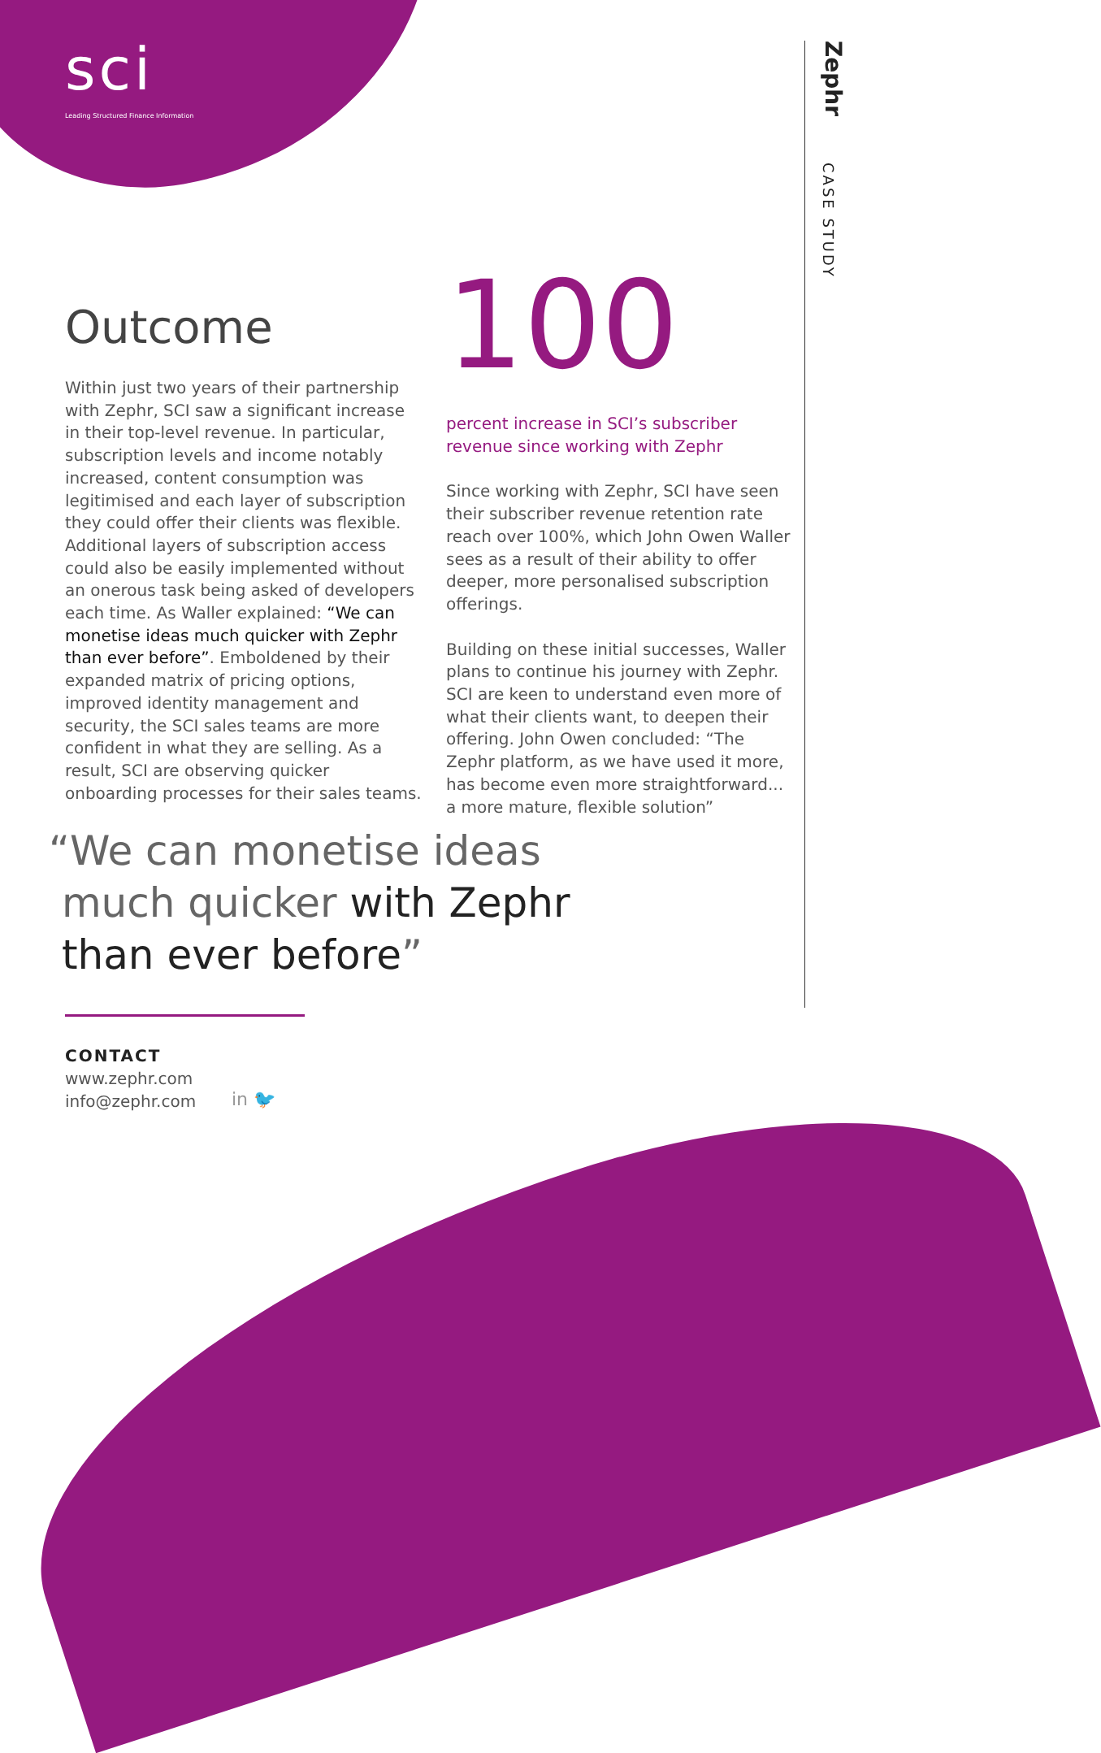sci
Leading Structured Finance Information
Zephr
CASE STUDY
Outcome
Within just two years of their partnership with Zephr, SCI saw a significant increase in their top-level revenue. In particular, subscription levels and income notably increased, content consumption was legitimised and each layer of subscription they could offer their clients was flexible. Additional layers of subscription access could also be easily implemented without an onerous task being asked of developers each time. As Waller explained: “We can monetise ideas much quicker with Zephr than ever before”. Emboldened by their expanded matrix of pricing options, improved identity management and security, the SCI sales teams are more confident in what they are selling. As a result, SCI are observing quicker onboarding processes for their sales teams.
100
percent increase in SCI’s subscriber revenue since working with Zephr
Since working with Zephr, SCI have seen their subscriber revenue retention rate reach over 100%, which John Owen Waller sees as a result of their ability to offer deeper, more personalised subscription offerings.
Building on these initial successes, Waller plans to continue his journey with Zephr. SCI are keen to understand even more of what their clients want, to deepen their offering. John Owen concluded: “The Zephr platform, as we have used it more, has become even more straightforward... a more mature, flexible solution”
“We can monetise ideas
much quicker with Zephr
than ever before”
CONTACT
www.zephr.com
info@zephr.com
in 🐦